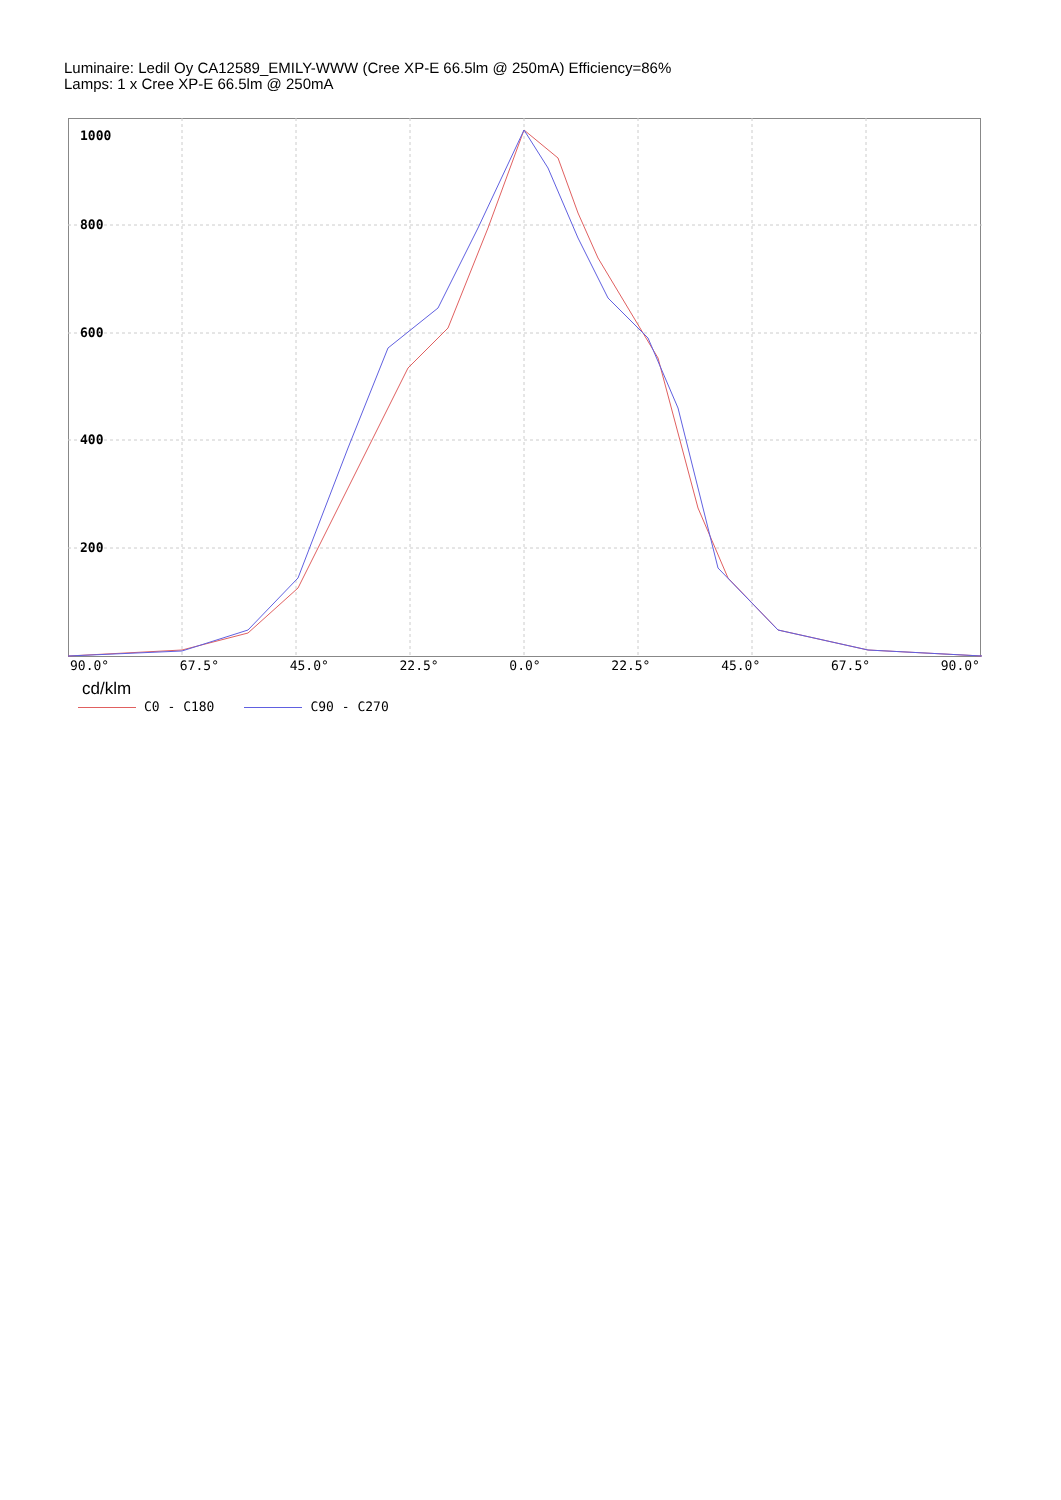Luminaire: Ledil Oy CA12589_EMILY-WWW (Cree XP-E 66.5lm @ 250mA) Efficiency=86%
Lamps: 1 x Cree XP-E 66.5lm @ 250mA
1000
800
600
400
200
90.0° 67.5° 45.0° 22.5° 0.0° 22.5° 45.0° 67.5° 90.0°
cd/klm
C0 - C180 C90 - C270